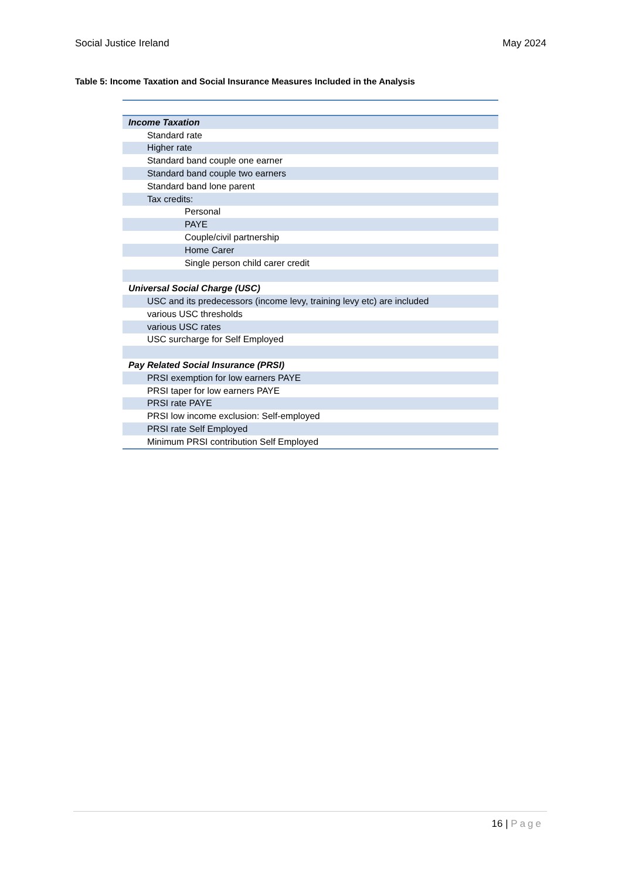Social Justice Ireland May 2024
Table 5: Income Taxation and Social Insurance Measures Included in the Analysis
| Income Taxation |
| Standard rate |
| Higher rate |
| Standard band couple one earner |
| Standard band couple two earners |
| Standard band lone parent |
| Tax credits: |
| Personal |
| PAYE |
| Couple/civil partnership |
| Home Carer |
| Single person child carer credit |
| Universal Social Charge (USC) |
| USC and its predecessors (income levy, training levy etc) are included |
| various USC thresholds |
| various USC rates |
| USC surcharge for Self Employed |
| Pay Related Social Insurance (PRSI) |
| PRSI exemption for low earners PAYE |
| PRSI taper for low earners PAYE |
| PRSI rate PAYE |
| PRSI low income exclusion: Self-employed |
| PRSI rate Self Employed |
| Minimum PRSI contribution Self Employed |
16 | Page